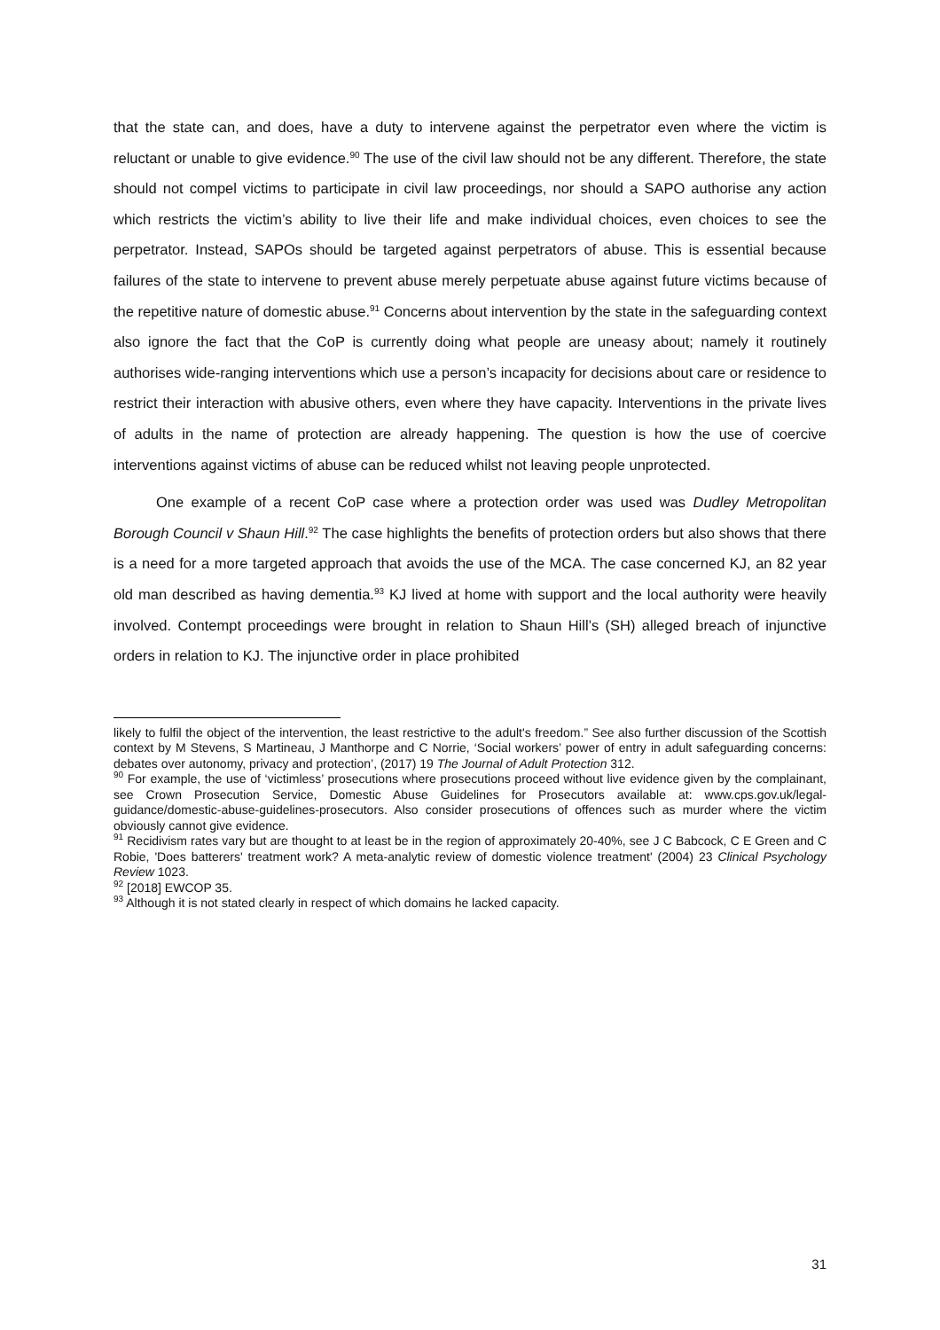that the state can, and does, have a duty to intervene against the perpetrator even where the victim is reluctant or unable to give evidence.<sup>90</sup> The use of the civil law should not be any different. Therefore, the state should not compel victims to participate in civil law proceedings, nor should a SAPO authorise any action which restricts the victim’s ability to live their life and make individual choices, even choices to see the perpetrator. Instead, SAPOs should be targeted against perpetrators of abuse. This is essential because failures of the state to intervene to prevent abuse merely perpetuate abuse against future victims because of the repetitive nature of domestic abuse.<sup>91</sup> Concerns about intervention by the state in the safeguarding context also ignore the fact that the CoP is currently doing what people are uneasy about; namely it routinely authorises wide-ranging interventions which use a person’s incapacity for decisions about care or residence to restrict their interaction with abusive others, even where they have capacity. Interventions in the private lives of adults in the name of protection are already happening. The question is how the use of coercive interventions against victims of abuse can be reduced whilst not leaving people unprotected.
One example of a recent CoP case where a protection order was used was Dudley Metropolitan Borough Council v Shaun Hill.<sup>92</sup> The case highlights the benefits of protection orders but also shows that there is a need for a more targeted approach that avoids the use of the MCA. The case concerned KJ, an 82 year old man described as having dementia.<sup>93</sup> KJ lived at home with support and the local authority were heavily involved. Contempt proceedings were brought in relation to Shaun Hill’s (SH) alleged breach of injunctive orders in relation to KJ. The injunctive order in place prohibited
likely to fulfil the object of the intervention, the least restrictive to the adult's freedom.” See also further discussion of the Scottish context by M Stevens, S Martineau, J Manthorpe and C Norrie, ‘Social workers’ power of entry in adult safeguarding concerns: debates over autonomy, privacy and protection’, (2017) 19 The Journal of Adult Protection 312.
<sup>90</sup> For example, the use of ‘victimless’ prosecutions where prosecutions proceed without live evidence given by the complainant, see Crown Prosecution Service, Domestic Abuse Guidelines for Prosecutors available at: www.cps.gov.uk/legal-guidance/domestic-abuse-guidelines-prosecutors. Also consider prosecutions of offences such as murder where the victim obviously cannot give evidence.
<sup>91</sup> Recidivism rates vary but are thought to at least be in the region of approximately 20-40%, see J C Babcock, C E Green and C Robie, 'Does batterers' treatment work? A meta-analytic review of domestic violence treatment' (2004) 23 Clinical Psychology Review 1023.
<sup>92</sup> [2018] EWCOP 35.
<sup>93</sup> Although it is not stated clearly in respect of which domains he lacked capacity.
31